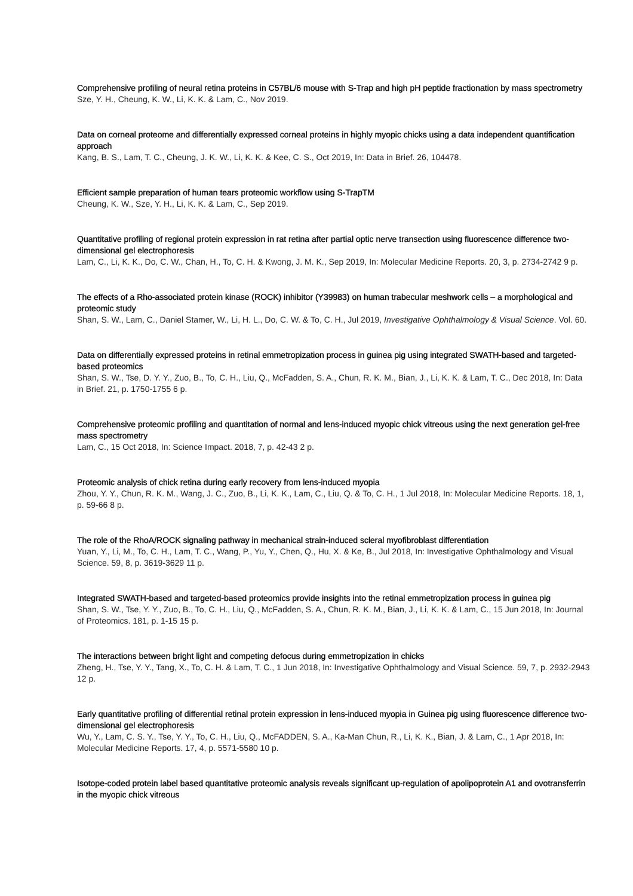Comprehensive profiling of neural retina proteins in C57BL/6 mouse with S-Trap and high pH peptide fractionation by mass spectrometry
Sze, Y. H., Cheung, K. W., Li, K. K. & Lam, C., Nov 2019.
Data on corneal proteome and differentially expressed corneal proteins in highly myopic chicks using a data independent quantification approach
Kang, B. S., Lam, T. C., Cheung, J. K. W., Li, K. K. & Kee, C. S., Oct 2019, In: Data in Brief. 26, 104478.
Efficient sample preparation of human tears proteomic workflow using S-TrapTM
Cheung, K. W., Sze, Y. H., Li, K. K. & Lam, C., Sep 2019.
Quantitative profiling of regional protein expression in rat retina after partial optic nerve transection using fluorescence difference two-dimensional gel electrophoresis
Lam, C., Li, K. K., Do, C. W., Chan, H., To, C. H. & Kwong, J. M. K., Sep 2019, In: Molecular Medicine Reports. 20, 3, p. 2734-2742 9 p.
The effects of a Rho-associated protein kinase (ROCK) inhibitor (Y39983) on human trabecular meshwork cells – a morphological and proteomic study
Shan, S. W., Lam, C., Daniel Stamer, W., Li, H. L., Do, C. W. & To, C. H., Jul 2019, Investigative Ophthalmology & Visual Science. Vol. 60.
Data on differentially expressed proteins in retinal emmetropization process in guinea pig using integrated SWATH-based and targeted-based proteomics
Shan, S. W., Tse, D. Y. Y., Zuo, B., To, C. H., Liu, Q., McFadden, S. A., Chun, R. K. M., Bian, J., Li, K. K. & Lam, T. C., Dec 2018, In: Data in Brief. 21, p. 1750-1755 6 p.
Comprehensive proteomic profiling and quantitation of normal and lens-induced myopic chick vitreous using the next generation gel-free mass spectrometry
Lam, C., 15 Oct 2018, In: Science Impact. 2018, 7, p. 42-43 2 p.
Proteomic analysis of chick retina during early recovery from lens-induced myopia
Zhou, Y. Y., Chun, R. K. M., Wang, J. C., Zuo, B., Li, K. K., Lam, C., Liu, Q. & To, C. H., 1 Jul 2018, In: Molecular Medicine Reports. 18, 1, p. 59-66 8 p.
The role of the RhoA/ROCK signaling pathway in mechanical strain-induced scleral myofibroblast differentiation
Yuan, Y., Li, M., To, C. H., Lam, T. C., Wang, P., Yu, Y., Chen, Q., Hu, X. & Ke, B., Jul 2018, In: Investigative Ophthalmology and Visual Science. 59, 8, p. 3619-3629 11 p.
Integrated SWATH-based and targeted-based proteomics provide insights into the retinal emmetropization process in guinea pig
Shan, S. W., Tse, Y. Y., Zuo, B., To, C. H., Liu, Q., McFadden, S. A., Chun, R. K. M., Bian, J., Li, K. K. & Lam, C., 15 Jun 2018, In: Journal of Proteomics. 181, p. 1-15 15 p.
The interactions between bright light and competing defocus during emmetropization in chicks
Zheng, H., Tse, Y. Y., Tang, X., To, C. H. & Lam, T. C., 1 Jun 2018, In: Investigative Ophthalmology and Visual Science. 59, 7, p. 2932-2943 12 p.
Early quantitative profiling of differential retinal protein expression in lens-induced myopia in Guinea pig using fluorescence difference two-dimensional gel electrophoresis
Wu, Y., Lam, C. S. Y., Tse, Y. Y., To, C. H., Liu, Q., McFADDEN, S. A., Ka-Man Chun, R., Li, K. K., Bian, J. & Lam, C., 1 Apr 2018, In: Molecular Medicine Reports. 17, 4, p. 5571-5580 10 p.
Isotope-coded protein label based quantitative proteomic analysis reveals significant up-regulation of apolipoprotein A1 and ovotransferrin in the myopic chick vitreous